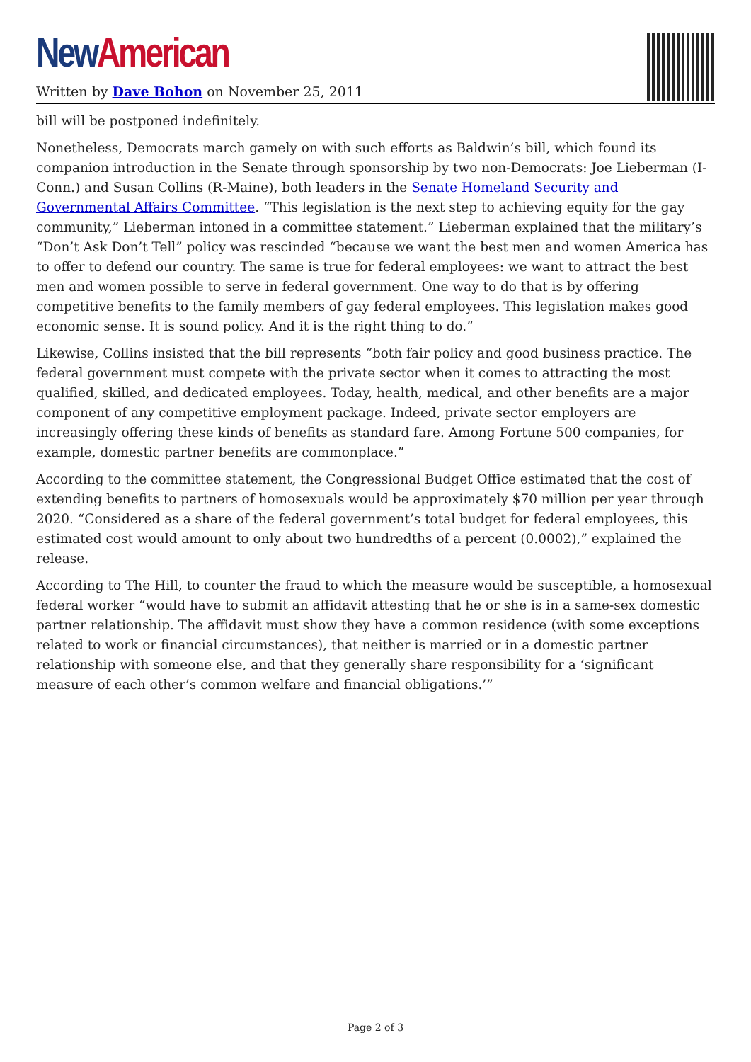New American
Written by Dave Bohon on November 25, 2011
bill will be postponed indefinitely.
Nonetheless, Democrats march gamely on with such efforts as Baldwin’s bill, which found its companion introduction in the Senate through sponsorship by two non-Democrats: Joe Lieberman (I-Conn.) and Susan Collins (R-Maine), both leaders in the Senate Homeland Security and Governmental Affairs Committee. “This legislation is the next step to achieving equity for the gay community,” Lieberman intoned in a committee statement.” Lieberman explained that the military’s “Don’t Ask Don’t Tell” policy was rescinded “because we want the best men and women America has to offer to defend our country. The same is true for federal employees: we want to attract the best men and women possible to serve in federal government. One way to do that is by offering competitive benefits to the family members of gay federal employees. This legislation makes good economic sense. It is sound policy. And it is the right thing to do.”
Likewise, Collins insisted that the bill represents “both fair policy and good business practice. The federal government must compete with the private sector when it comes to attracting the most qualified, skilled, and dedicated employees. Today, health, medical, and other benefits are a major component of any competitive employment package. Indeed, private sector employers are increasingly offering these kinds of benefits as standard fare. Among Fortune 500 companies, for example, domestic partner benefits are commonplace.”
According to the committee statement, the Congressional Budget Office estimated that the cost of extending benefits to partners of homosexuals would be approximately $70 million per year through 2020. “Considered as a share of the federal government’s total budget for federal employees, this estimated cost would amount to only about two hundredths of a percent (0.0002),” explained the release.
According to The Hill, to counter the fraud to which the measure would be susceptible, a homosexual federal worker “would have to submit an affidavit attesting that he or she is in a same-sex domestic partner relationship. The affidavit must show they have a common residence (with some exceptions related to work or financial circumstances), that neither is married or in a domestic partner relationship with someone else, and that they generally share responsibility for a ‘significant measure of each other’s common welfare and financial obligations.’”
Page 2 of 3